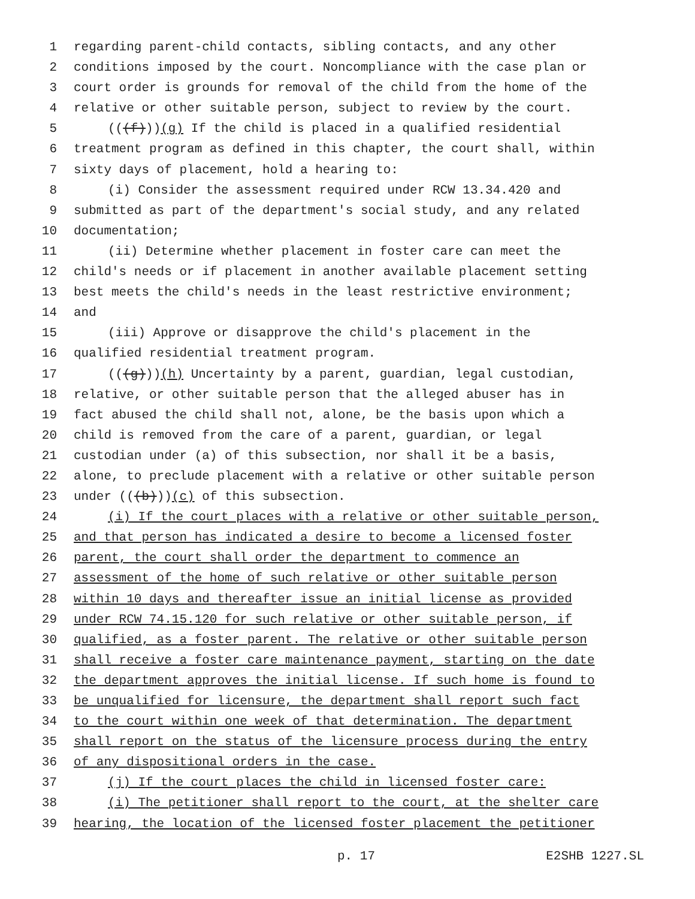1 regarding parent-child contacts, sibling contacts, and any other
2 conditions imposed by the court. Noncompliance with the case plan or
3 court order is grounds for removal of the child from the home of the
4 relative or other suitable person, subject to review by the court.
5 (((f))) (g) If the child is placed in a qualified residential
6 treatment program as defined in this chapter, the court shall, within
7 sixty days of placement, hold a hearing to:
8 (i) Consider the assessment required under RCW 13.34.420 and
9 submitted as part of the department's social study, and any related
10 documentation;
11 (ii) Determine whether placement in foster care can meet the
12 child's needs or if placement in another available placement setting
13 best meets the child's needs in the least restrictive environment;
14 and
15 (iii) Approve or disapprove the child's placement in the
16 qualified residential treatment program.
17 (((g))) (h) Uncertainty by a parent, guardian, legal custodian,
18 relative, or other suitable person that the alleged abuser has in
19 fact abused the child shall not, alone, be the basis upon which a
20 child is removed from the care of a parent, guardian, or legal
21 custodian under (a) of this subsection, nor shall it be a basis,
22 alone, to preclude placement with a relative or other suitable person
23 under (((b))) (c) of this subsection.
24 (i) If the court places with a relative or other suitable person,
25 and that person has indicated a desire to become a licensed foster
26 parent, the court shall order the department to commence an
27 assessment of the home of such relative or other suitable person
28 within 10 days and thereafter issue an initial license as provided
29 under RCW 74.15.120 for such relative or other suitable person, if
30 qualified, as a foster parent. The relative or other suitable person
31 shall receive a foster care maintenance payment, starting on the date
32 the department approves the initial license. If such home is found to
33 be unqualified for licensure, the department shall report such fact
34 to the court within one week of that determination. The department
35 shall report on the status of the licensure process during the entry
36 of any dispositional orders in the case.
37 (j) If the court places the child in licensed foster care:
38 (i) The petitioner shall report to the court, at the shelter care
39 hearing, the location of the licensed foster placement the petitioner
p. 17 E2SHB 1227.SL